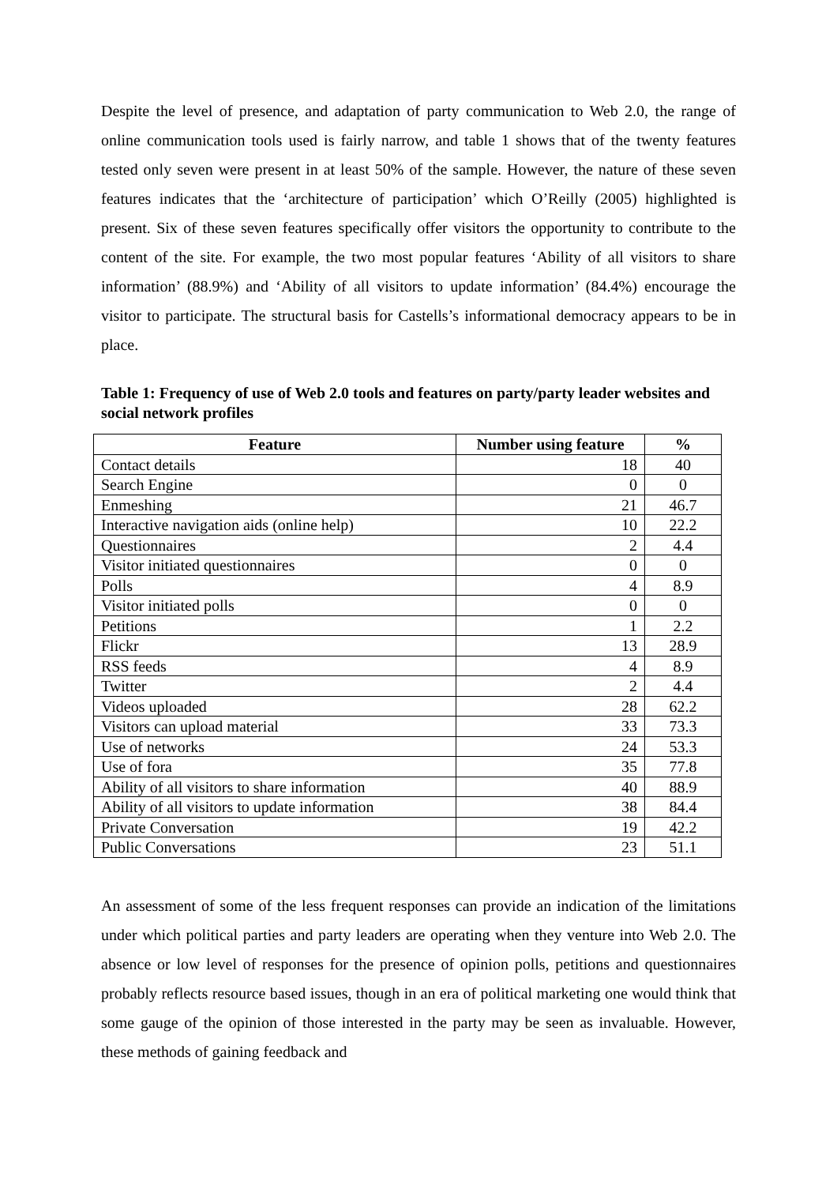Despite the level of presence, and adaptation of party communication to Web 2.0, the range of online communication tools used is fairly narrow, and table 1 shows that of the twenty features tested only seven were present in at least 50% of the sample. However, the nature of these seven features indicates that the ‘architecture of participation’ which O’Reilly (2005) highlighted is present. Six of these seven features specifically offer visitors the opportunity to contribute to the content of the site. For example, the two most popular features ‘Ability of all visitors to share information’ (88.9%) and ‘Ability of all visitors to update information’ (84.4%) encourage the visitor to participate. The structural basis for Castells’s informational democracy appears to be in place.
Table 1: Frequency of use of Web 2.0 tools and features on party/party leader websites and social network profiles
| Feature | Number using feature | % |
| --- | --- | --- |
| Contact details | 18 | 40 |
| Search Engine | 0 | 0 |
| Enmeshing | 21 | 46.7 |
| Interactive navigation aids (online help) | 10 | 22.2 |
| Questionnaires | 2 | 4.4 |
| Visitor initiated questionnaires | 0 | 0 |
| Polls | 4 | 8.9 |
| Visitor initiated polls | 0 | 0 |
| Petitions | 1 | 2.2 |
| Flickr | 13 | 28.9 |
| RSS feeds | 4 | 8.9 |
| Twitter | 2 | 4.4 |
| Videos uploaded | 28 | 62.2 |
| Visitors can upload material | 33 | 73.3 |
| Use of networks | 24 | 53.3 |
| Use of fora | 35 | 77.8 |
| Ability of all visitors to share information | 40 | 88.9 |
| Ability of all visitors to update information | 38 | 84.4 |
| Private Conversation | 19 | 42.2 |
| Public Conversations | 23 | 51.1 |
An assessment of some of the less frequent responses can provide an indication of the limitations under which political parties and party leaders are operating when they venture into Web 2.0. The absence or low level of responses for the presence of opinion polls, petitions and questionnaires probably reflects resource based issues, though in an era of political marketing one would think that some gauge of the opinion of those interested in the party may be seen as invaluable. However, these methods of gaining feedback and